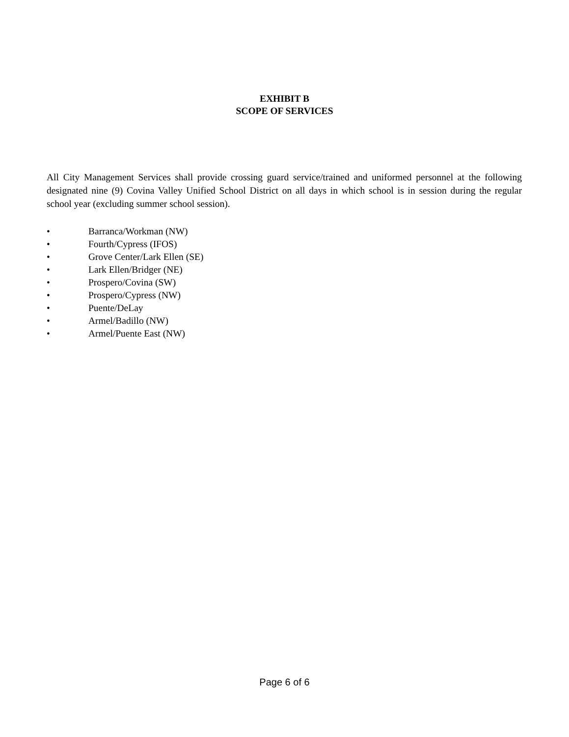EXHIBIT B
SCOPE OF SERVICES
All City Management Services shall provide crossing guard service/trained and uniformed personnel at the following designated nine (9) Covina Valley Unified School District on all days in which school is in session during the regular school year (excluding summer school session).
• Barranca/Workman (NW)
• Fourth/Cypress (IFOS)
• Grove Center/Lark Ellen (SE)
• Lark Ellen/Bridger (NE)
• Prospero/Covina (SW)
• Prospero/Cypress (NW)
• Puente/DeLay
• Armel/Badillo (NW)
• Armel/Puente East (NW)
Page 6 of 6